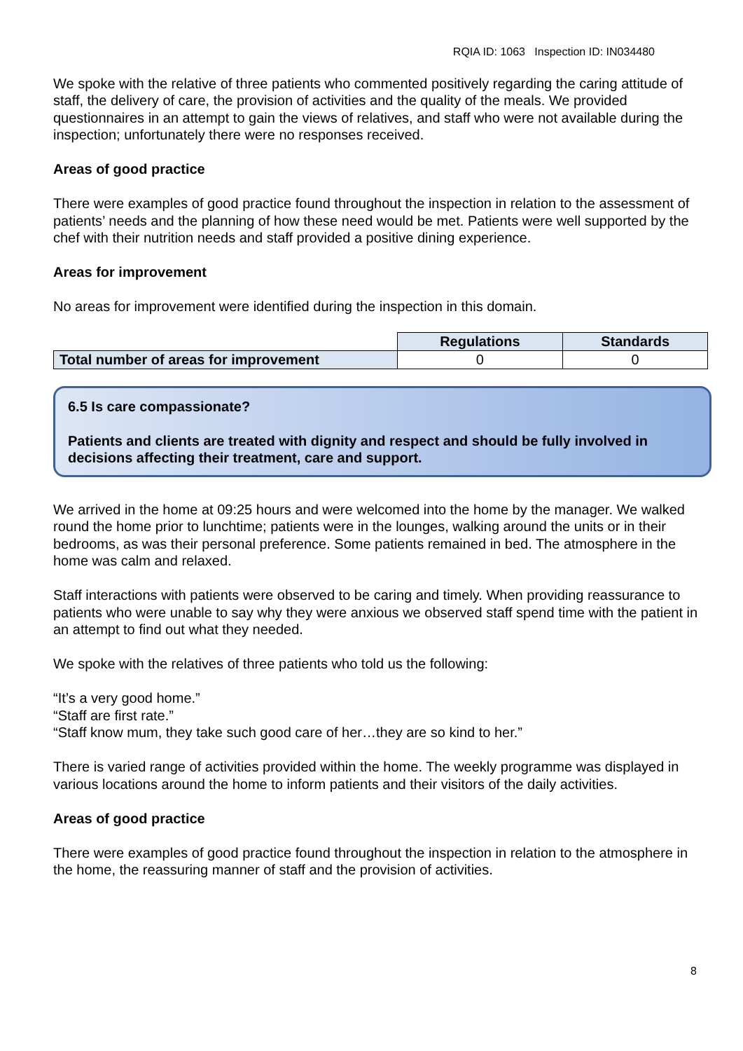RQIA ID: 1063 Inspection ID: IN034480
We spoke with the relative of three patients who commented positively regarding the caring attitude of staff, the delivery of care, the provision of activities and the quality of the meals. We provided questionnaires in an attempt to gain the views of relatives, and staff who were not available during the inspection; unfortunately there were no responses received.
Areas of good practice
There were examples of good practice found throughout the inspection in relation to the assessment of patients’ needs and the planning of how these need would be met. Patients were well supported by the chef with their nutrition needs and staff provided a positive dining experience.
Areas for improvement
No areas for improvement were identified during the inspection in this domain.
| | Regulations | Standards |
| Total number of areas for improvement | 0 | 0 |
6.5 Is care compassionate?
Patients and clients are treated with dignity and respect and should be fully involved in decisions affecting their treatment, care and support.
We arrived in the home at 09:25 hours and were welcomed into the home by the manager. We walked round the home prior to lunchtime; patients were in the lounges, walking around the units or in their bedrooms, as was their personal preference. Some patients remained in bed. The atmosphere in the home was calm and relaxed.
Staff interactions with patients were observed to be caring and timely. When providing reassurance to patients who were unable to say why they were anxious we observed staff spend time with the patient in an attempt to find out what they needed.
We spoke with the relatives of three patients who told us the following:
“It’s a very good home.”
“Staff are first rate.”
“Staff know mum, they take such good care of her…they are so kind to her.”
There is varied range of activities provided within the home. The weekly programme was displayed in various locations around the home to inform patients and their visitors of the daily activities.
Areas of good practice
There were examples of good practice found throughout the inspection in relation to the atmosphere in the home, the reassuring manner of staff and the provision of activities.
8